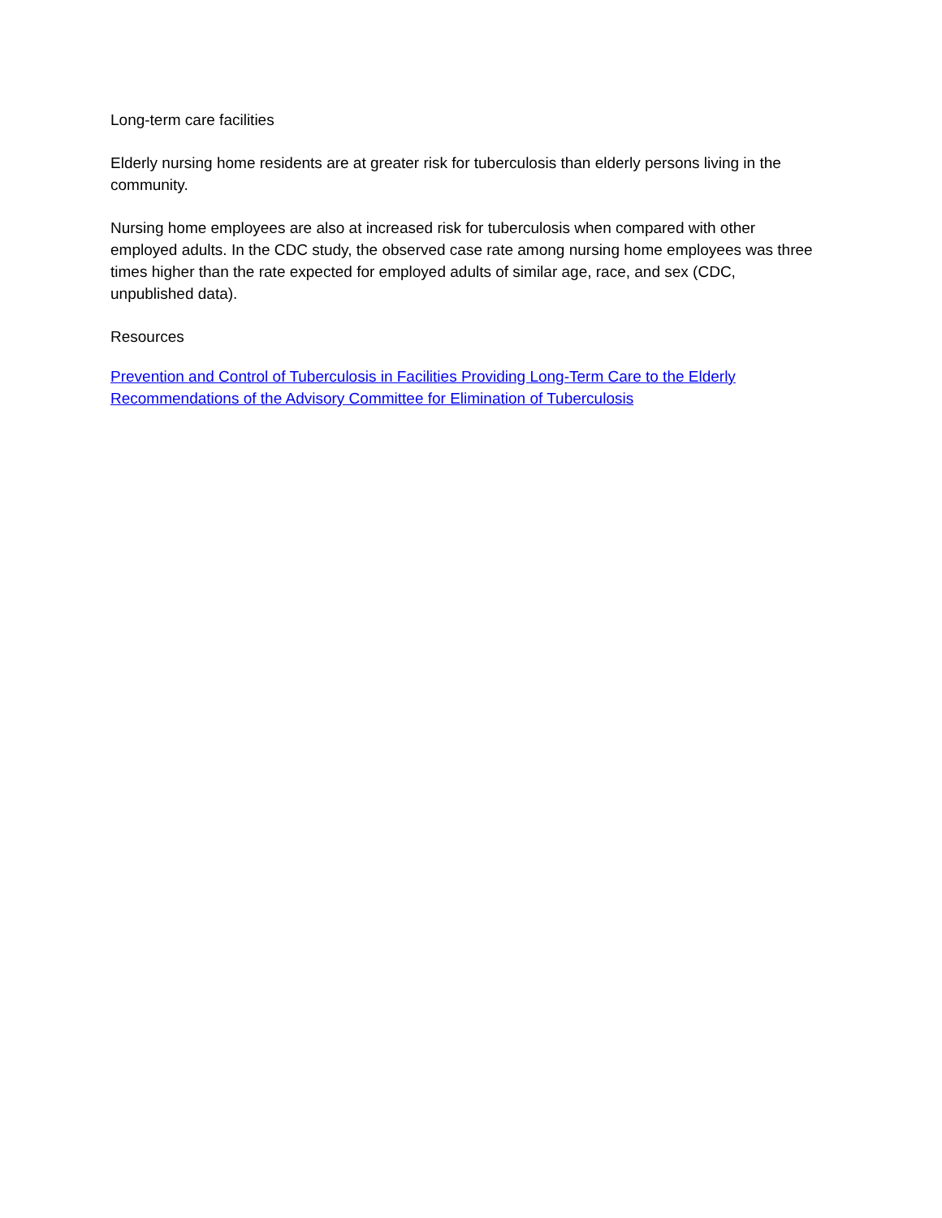Long-term care facilities
Elderly nursing home residents are at greater risk for tuberculosis than elderly persons living in the community.
Nursing home employees are also at increased risk for tuberculosis when compared with other employed adults. In the CDC study, the observed case rate among nursing home employees was three times higher than the rate expected for employed adults of similar age, race, and sex (CDC, unpublished data).
Resources
Prevention and Control of Tuberculosis in Facilities Providing Long-Term Care to the Elderly Recommendations of the Advisory Committee for Elimination of Tuberculosis